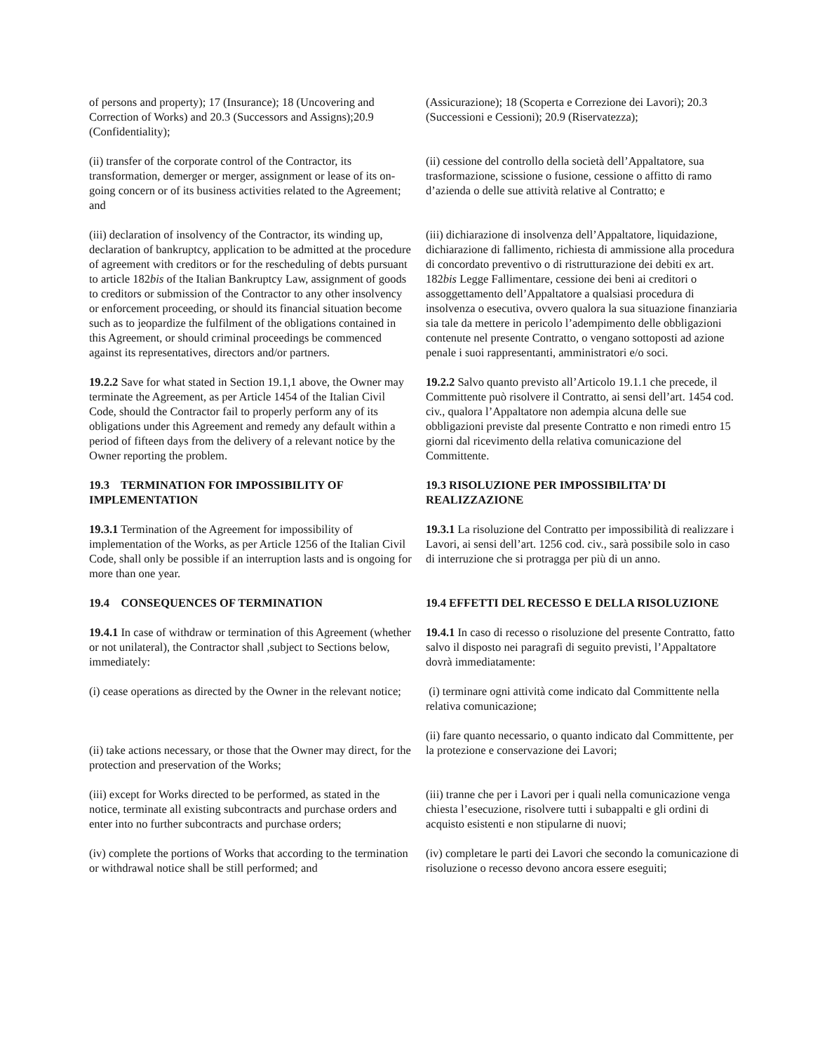of persons and property); 17 (Insurance); 18 (Uncovering and Correction of Works) and 20.3 (Successors and Assigns);20.9 (Confidentiality);
(Assicurazione); 18 (Scoperta e Correzione dei Lavori); 20.3 (Successioni e Cessioni); 20.9 (Riservatezza);
(ii) transfer of the corporate control of the Contractor, its transformation, demerger or merger, assignment or lease of its on-going concern or of its business activities related to the Agreement; and
(ii) cessione del controllo della società dell’Appaltatore, sua trasformazione, scissione o fusione, cessione o affitto di ramo d’azienda o delle sue attività relative al Contratto; e
(iii) declaration of insolvency of the Contractor, its winding up, declaration of bankruptcy, application to be admitted at the procedure of agreement with creditors or for the rescheduling of debts pursuant to article 182bis of the Italian Bankruptcy Law, assignment of goods to creditors or submission of the Contractor to any other insolvency or enforcement proceeding, or should its financial situation become such as to jeopardize the fulfilment of the obligations contained in this Agreement, or should criminal proceedings be commenced against its representatives, directors and/or partners.
(iii) dichiarazione di insolvenza dell’Appaltatore, liquidazione, dichiarazione di fallimento, richiesta di ammissione alla procedura di concordato preventivo o di ristrutturazione dei debiti ex art. 182bis Legge Fallimentare, cessione dei beni ai creditori o assoggettamento dell’Appaltatore a qualsiasi procedura di insolvenza o esecutiva, ovvero qualora la sua situazione finanziaria sia tale da mettere in pericolo l’adempimento delle obbligazioni contenute nel presente Contratto, o vengano sottoposti ad azione penale i suoi rappresentanti, amministratori e/o soci.
19.2.2 Save for what stated in Section 19.1,1 above, the Owner may terminate the Agreement, as per Article 1454 of the Italian Civil Code, should the Contractor fail to properly perform any of its obligations under this Agreement and remedy any default within a period of fifteen days from the delivery of a relevant notice by the Owner reporting the problem.
19.2.2 Salvo quanto previsto all’Articolo 19.1.1 che precede, il Committente può risolvere il Contratto, ai sensi dell’art. 1454 cod. civ., qualora l’Appaltatore non adempia alcuna delle sue obbligazioni previste dal presente Contratto e non rimedi entro 15 giorni dal ricevimento della relativa comunicazione del Committente.
19.3 TERMINATION FOR IMPOSSIBILITY OF IMPLEMENTATION
19.3 RISOLUZIONE PER IMPOSSIBILITA’ DI REALIZZAZIONE
19.3.1 Termination of the Agreement for impossibility of implementation of the Works, as per Article 1256 of the Italian Civil Code, shall only be possible if an interruption lasts and is ongoing for more than one year.
19.3.1 La risoluzione del Contratto per impossibilità di realizzare i Lavori, ai sensi dell’art. 1256 cod. civ., sarà possibile solo in caso di interruzione che si protragga per più di un anno.
19.4 CONSEQUENCES OF TERMINATION
19.4 EFFETTI DEL RECESSO E DELLA RISOLUZIONE
19.4.1 In case of withdraw or termination of this Agreement (whether or not unilateral), the Contractor shall ,subject to Sections below, immediately:
19.4.1 In caso di recesso o risoluzione del presente Contratto, fatto salvo il disposto nei paragrafi di seguito previsti, l’Appaltatore dovrà immediatamente:
(i) cease operations as directed by the Owner in the relevant notice;
(i) terminare ogni attività come indicato dal Committente nella relativa comunicazione;
(ii) take actions necessary, or those that the Owner may direct, for the protection and preservation of the Works;
(ii) fare quanto necessario, o quanto indicato dal Committente, per la protezione e conservazione dei Lavori;
(iii) except for Works directed to be performed, as stated in the notice, terminate all existing subcontracts and purchase orders and enter into no further subcontracts and purchase orders;
(iii) tranne che per i Lavori per i quali nella comunicazione venga chiesta l’esecuzione, risolvere tutti i subappalti e gli ordini di acquisto esistenti e non stipularne di nuovi;
(iv) complete the portions of Works that according to the termination or withdrawal notice shall be still performed; and
(iv) completare le parti dei Lavori che secondo la comunicazione di risoluzione o recesso devono ancora essere eseguiti;